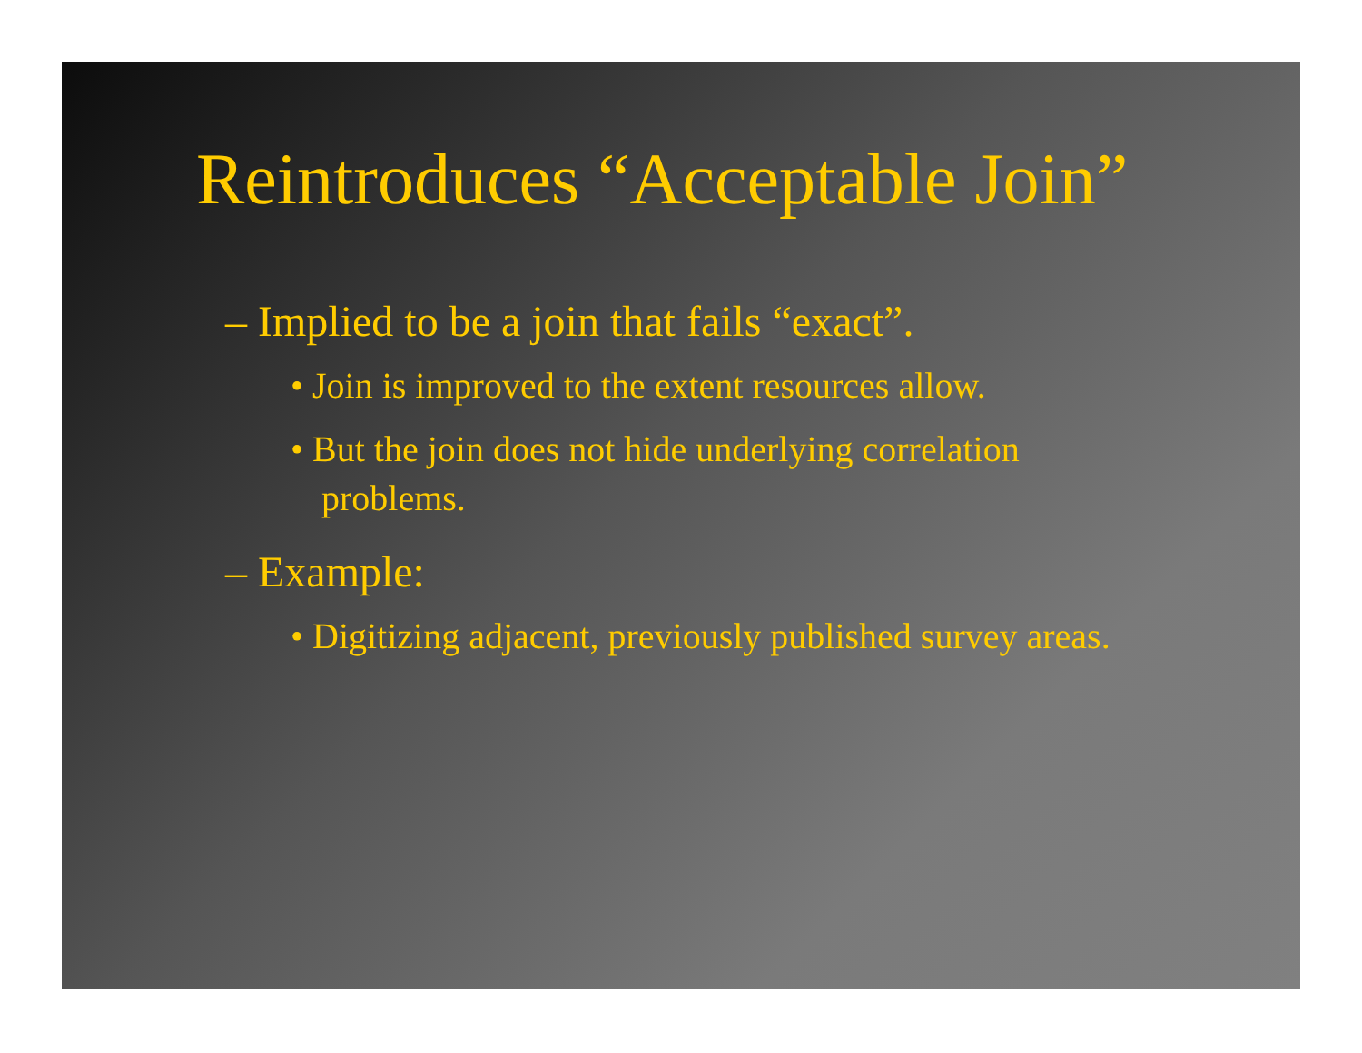Reintroduces “Acceptable Join”
– Implied to be a join that fails “exact”.
• Join is improved to the extent resources allow.
• But the join does not hide underlying correlation problems.
– Example:
• Digitizing adjacent, previously published survey areas.